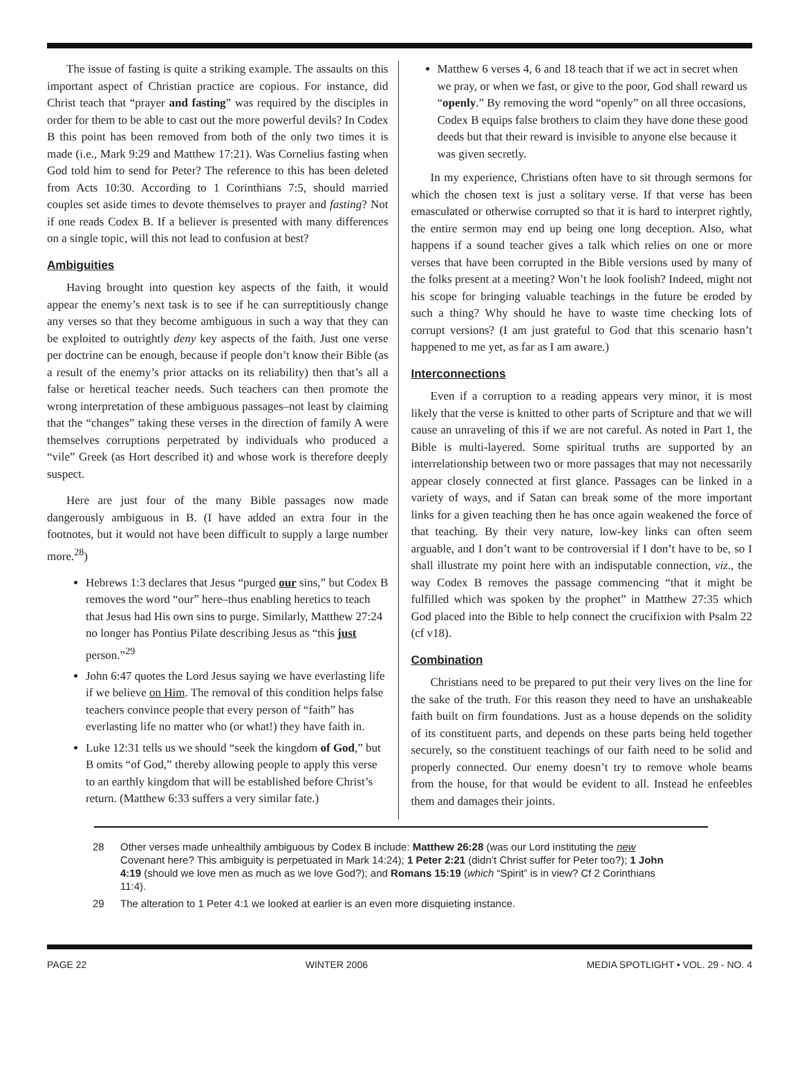The issue of fasting is quite a striking example. The assaults on this important aspect of Christian practice are copious. For instance, did Christ teach that “prayer and fasting” was required by the disciples in order for them to be able to cast out the more powerful devils? In Codex B this point has been removed from both of the only two times it is made (i.e., Mark 9:29 and Matthew 17:21). Was Cornelius fasting when God told him to send for Peter? The reference to this has been deleted from Acts 10:30. According to 1 Corinthians 7:5, should married couples set aside times to devote themselves to prayer and fasting? Not if one reads Codex B. If a believer is presented with many differences on a single topic, will this not lead to confusion at best?
Ambiguities
Having brought into question key aspects of the faith, it would appear the enemy’s next task is to see if he can surreptitiously change any verses so that they become ambiguous in such a way that they can be exploited to outrightly deny key aspects of the faith. Just one verse per doctrine can be enough, because if people don’t know their Bible (as a result of the enemy’s prior attacks on its reliability) then that’s all a false or heretical teacher needs. Such teachers can then promote the wrong interpretation of these ambiguous passages–not least by claiming that the “changes” taking these verses in the direction of family A were themselves corruptions perpetrated by individuals who produced a “vile” Greek (as Hort described it) and whose work is therefore deeply suspect.
Here are just four of the many Bible passages now made dangerously ambiguous in B. (I have added an extra four in the footnotes, but it would not have been difficult to supply a large number more.<sup>28</sup>)
Hebrews 1:3 declares that Jesus “purged our sins,” but Codex B removes the word “our” here–thus enabling heretics to teach that Jesus had His own sins to purge. Similarly, Matthew 27:24 no longer has Pontius Pilate describing Jesus as “this just person.”<sup>29</sup>
John 6:47 quotes the Lord Jesus saying we have everlasting life if we believe on Him. The removal of this condition helps false teachers convince people that every person of “faith” has everlasting life no matter who (or what!) they have faith in.
Luke 12:31 tells us we should “seek the kingdom of God,” but B omits “of God,” thereby allowing people to apply this verse to an earthly kingdom that will be established before Christ’s return. (Matthew 6:33 suffers a very similar fate.)
Matthew 6 verses 4, 6 and 18 teach that if we act in secret when we pray, or when we fast, or give to the poor, God shall reward us “openly.” By removing the word “openly” on all three occasions, Codex B equips false brothers to claim they have done these good deeds but that their reward is invisible to anyone else because it was given secretly.
In my experience, Christians often have to sit through sermons for which the chosen text is just a solitary verse. If that verse has been emasculated or otherwise corrupted so that it is hard to interpret rightly, the entire sermon may end up being one long deception. Also, what happens if a sound teacher gives a talk which relies on one or more verses that have been corrupted in the Bible versions used by many of the folks present at a meeting? Won’t he look foolish? Indeed, might not his scope for bringing valuable teachings in the future be eroded by such a thing? Why should he have to waste time checking lots of corrupt versions? (I am just grateful to God that this scenario hasn’t happened to me yet, as far as I am aware.)
Interconnections
Even if a corruption to a reading appears very minor, it is most likely that the verse is knitted to other parts of Scripture and that we will cause an unraveling of this if we are not careful. As noted in Part 1, the Bible is multi-layered. Some spiritual truths are supported by an interrelationship between two or more passages that may not necessarily appear closely connected at first glance. Passages can be linked in a variety of ways, and if Satan can break some of the more important links for a given teaching then he has once again weakened the force of that teaching. By their very nature, low-key links can often seem arguable, and I don’t want to be controversial if I don’t have to be, so I shall illustrate my point here with an indisputable connection, viz., the way Codex B removes the passage commencing “that it might be fulfilled which was spoken by the prophet” in Matthew 27:35 which God placed into the Bible to help connect the crucifixion with Psalm 22 (cf v18).
Combination
Christians need to be prepared to put their very lives on the line for the sake of the truth. For this reason they need to have an unshakeable faith built on firm foundations. Just as a house depends on the solidity of its constituent parts, and depends on these parts being held together securely, so the constituent teachings of our faith need to be solid and properly connected. Our enemy doesn’t try to remove whole beams from the house, for that would be evident to all. Instead he enfeebles them and damages their joints.
28 Other verses made unhealthily ambiguous by Codex B include: Matthew 26:28 (was our Lord instituting the new Covenant here? This ambiguity is perpetuated in Mark 14:24); 1 Peter 2:21 (didn’t Christ suffer for Peter too?); 1 John 4:19 (should we love men as much as we love God?); and Romans 15:19 (which “Spirit” is in view? Cf 2 Corinthians 11:4).
29 The alteration to 1 Peter 4:1 we looked at earlier is an even more disquieting instance.
PAGE 22 WINTER 2006 MEDIA SPOTLIGHT • VOL. 29 - NO. 4